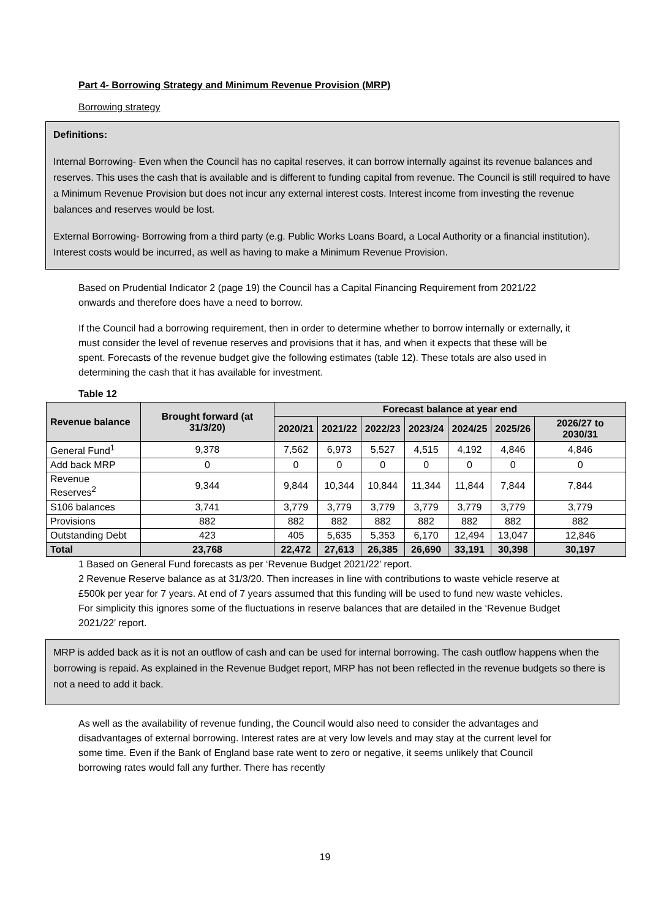Part 4- Borrowing Strategy and Minimum Revenue Provision (MRP)
Borrowing strategy
Definitions:
Internal Borrowing- Even when the Council has no capital reserves, it can borrow internally against its revenue balances and reserves. This uses the cash that is available and is different to funding capital from revenue. The Council is still required to have a Minimum Revenue Provision but does not incur any external interest costs. Interest income from investing the revenue balances and reserves would be lost.
External Borrowing- Borrowing from a third party (e.g. Public Works Loans Board, a Local Authority or a financial institution). Interest costs would be incurred, as well as having to make a Minimum Revenue Provision.
Based on Prudential Indicator 2 (page 19) the Council has a Capital Financing Requirement from 2021/22 onwards and therefore does have a need to borrow.
If the Council had a borrowing requirement, then in order to determine whether to borrow internally or externally, it must consider the level of revenue reserves and provisions that it has, and when it expects that these will be spent. Forecasts of the revenue budget give the following estimates (table 12). These totals are also used in determining the cash that it has available for investment.
Table 12
| Revenue balance | Brought forward (at 31/3/20) | Forecast balance at year end | | | | | | |
| --- | --- | --- | --- | --- | --- | --- | --- | --- |
| | | 2020/21 | 2021/22 | 2022/23 | 2023/24 | 2024/25 | 2025/26 | 2026/27 to 2030/31 |
| General Fund<sup>1</sup> | 9,378 | 7,562 | 6,973 | 5,527 | 4,515 | 4,192 | 4,846 | 4,846 |
| Add back MRP | 0 | 0 | 0 | 0 | 0 | 0 | 0 | 0 |
| Revenue Reserves<sup>2</sup> | 9,344 | 9,844 | 10,344 | 10,844 | 11,344 | 11,844 | 7,844 | 7,844 |
| S106 balances | 3,741 | 3,779 | 3,779 | 3,779 | 3,779 | 3,779 | 3,779 | 3,779 |
| Provisions | 882 | 882 | 882 | 882 | 882 | 882 | 882 | 882 |
| Outstanding Debt | 423 | 405 | 5,635 | 5,353 | 6,170 | 12,494 | 13,047 | 12,846 |
| Total | 23,768 | 22,472 | 27,613 | 26,385 | 26,690 | 33,191 | 30,398 | 30,197 |
1 Based on General Fund forecasts as per ‘Revenue Budget 2021/22’ report.
2 Revenue Reserve balance as at 31/3/20. Then increases in line with contributions to waste vehicle reserve at £500k per year for 7 years. At end of 7 years assumed that this funding will be used to fund new waste vehicles. For simplicity this ignores some of the fluctuations in reserve balances that are detailed in the ‘Revenue Budget 2021/22’ report.
MRP is added back as it is not an outflow of cash and can be used for internal borrowing. The cash outflow happens when the borrowing is repaid. As explained in the Revenue Budget report, MRP has not been reflected in the revenue budgets so there is not a need to add it back.
As well as the availability of revenue funding, the Council would also need to consider the advantages and disadvantages of external borrowing. Interest rates are at very low levels and may stay at the current level for some time. Even if the Bank of England base rate went to zero or negative, it seems unlikely that Council borrowing rates would fall any further. There has recently
19